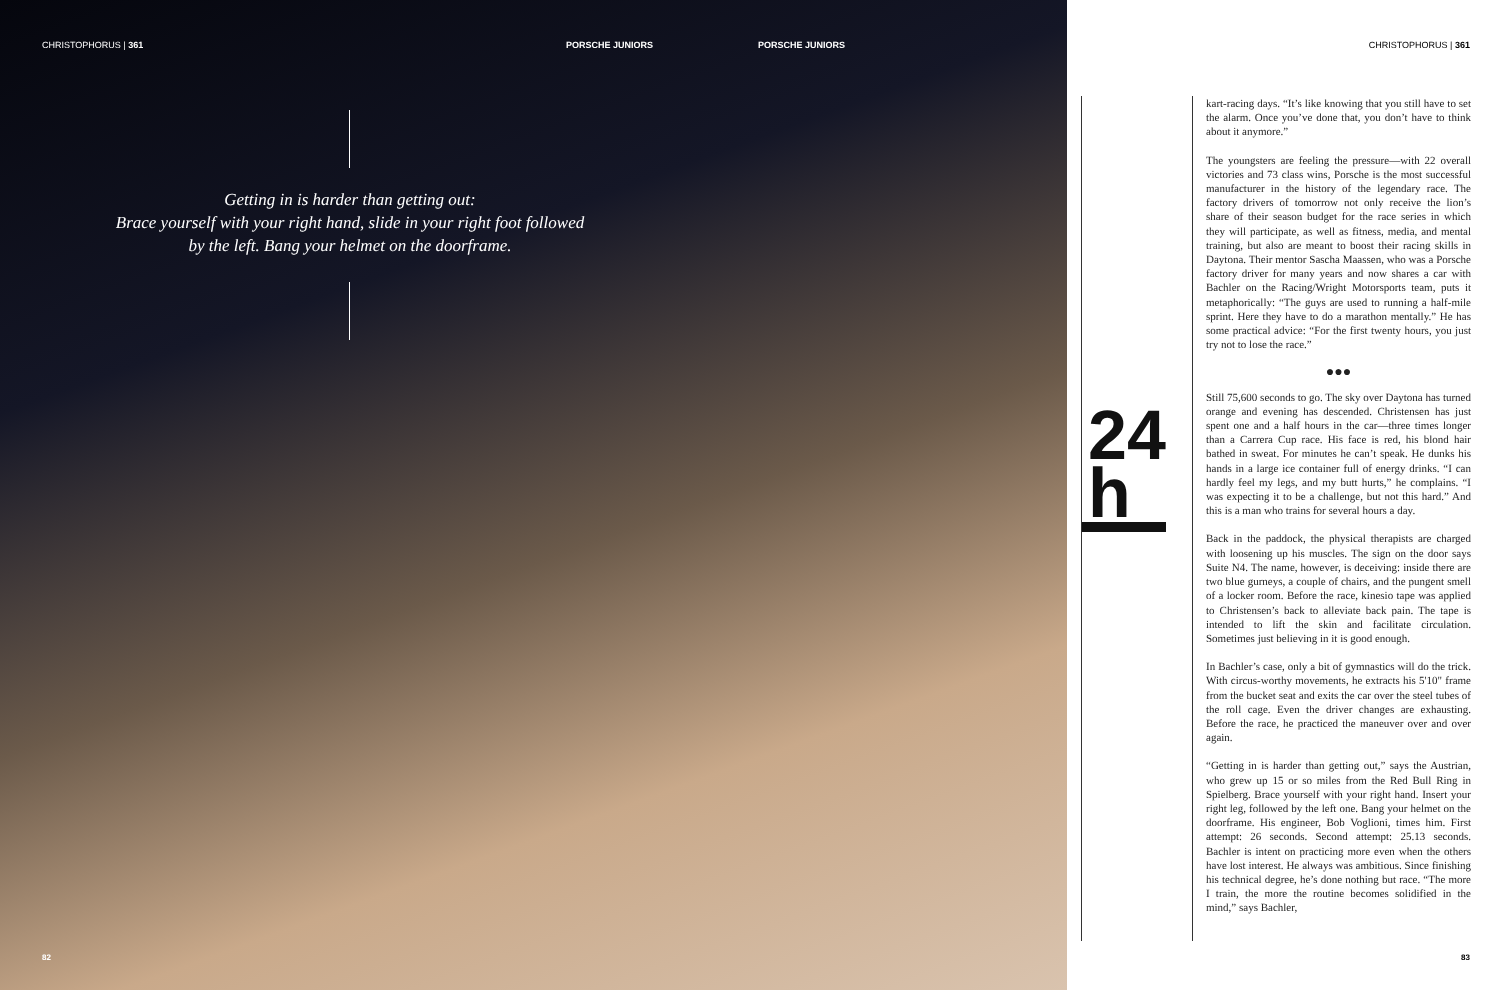CHRISTOPHORUS | 361 PORSCHE JUNIORS PORSCHE JUNIORS
Getting in is harder than getting out:
Brace yourself with your right hand, slide in your right foot followed by the left. Bang your helmet on the doorframe.
82
CHRISTOPHORUS | 361
24
h
kart-racing days. “It’s like knowing that you still have to set the alarm. Once you’ve done that, you don’t have to think about it anymore.”
The youngsters are feeling the pressure—with 22 overall victories and 73 class wins, Porsche is the most successful manufacturer in the history of the legendary race. The factory drivers of tomorrow not only receive the lion’s share of their season budget for the race series in which they will participate, as well as fitness, media, and mental training, but also are meant to boost their racing skills in Daytona. Their mentor Sascha Maassen, who was a Porsche factory driver for many years and now shares a car with Bachler on the Racing/Wright Motorsports team, puts it metaphorically: “The guys are used to running a half-mile sprint. Here they have to do a marathon mentally.” He has some practical advice: “For the first twenty hours, you just try not to lose the race.”
●●●
Still 75,600 seconds to go. The sky over Daytona has turned orange and evening has descended. Christensen has just spent one and a half hours in the car—three times longer than a Carrera Cup race. His face is red, his blond hair bathed in sweat. For minutes he can’t speak. He dunks his hands in a large ice container full of energy drinks. “I can hardly feel my legs, and my butt hurts,” he complains. “I was expecting it to be a challenge, but not this hard.” And this is a man who trains for several hours a day.
Back in the paddock, the physical therapists are charged with loosening up his muscles. The sign on the door says Suite N4. The name, however, is deceiving: inside there are two blue gurneys, a couple of chairs, and the pungent smell of a locker room. Before the race, kinesio tape was applied to Christensen’s back to alleviate back pain. The tape is intended to lift the skin and facilitate circulation. Sometimes just believing in it is good enough.
In Bachler’s case, only a bit of gymnastics will do the trick. With circus-worthy movements, he extracts his 5'10" frame from the bucket seat and exits the car over the steel tubes of the roll cage. Even the driver changes are exhausting. Before the race, he practiced the maneuver over and over again.
“Getting in is harder than getting out,” says the Austrian, who grew up 15 or so miles from the Red Bull Ring in Spielberg. Brace yourself with your right hand. Insert your right leg, followed by the left one. Bang your helmet on the doorframe. His engineer, Bob Voglioni, times him. First attempt: 26 seconds. Second attempt: 25.13 seconds. Bachler is intent on practicing more even when the others have lost interest. He always was ambitious. Since finishing his technical degree, he’s done nothing but race. “The more I train, the more the routine becomes solidified in the mind,” says Bachler,
83